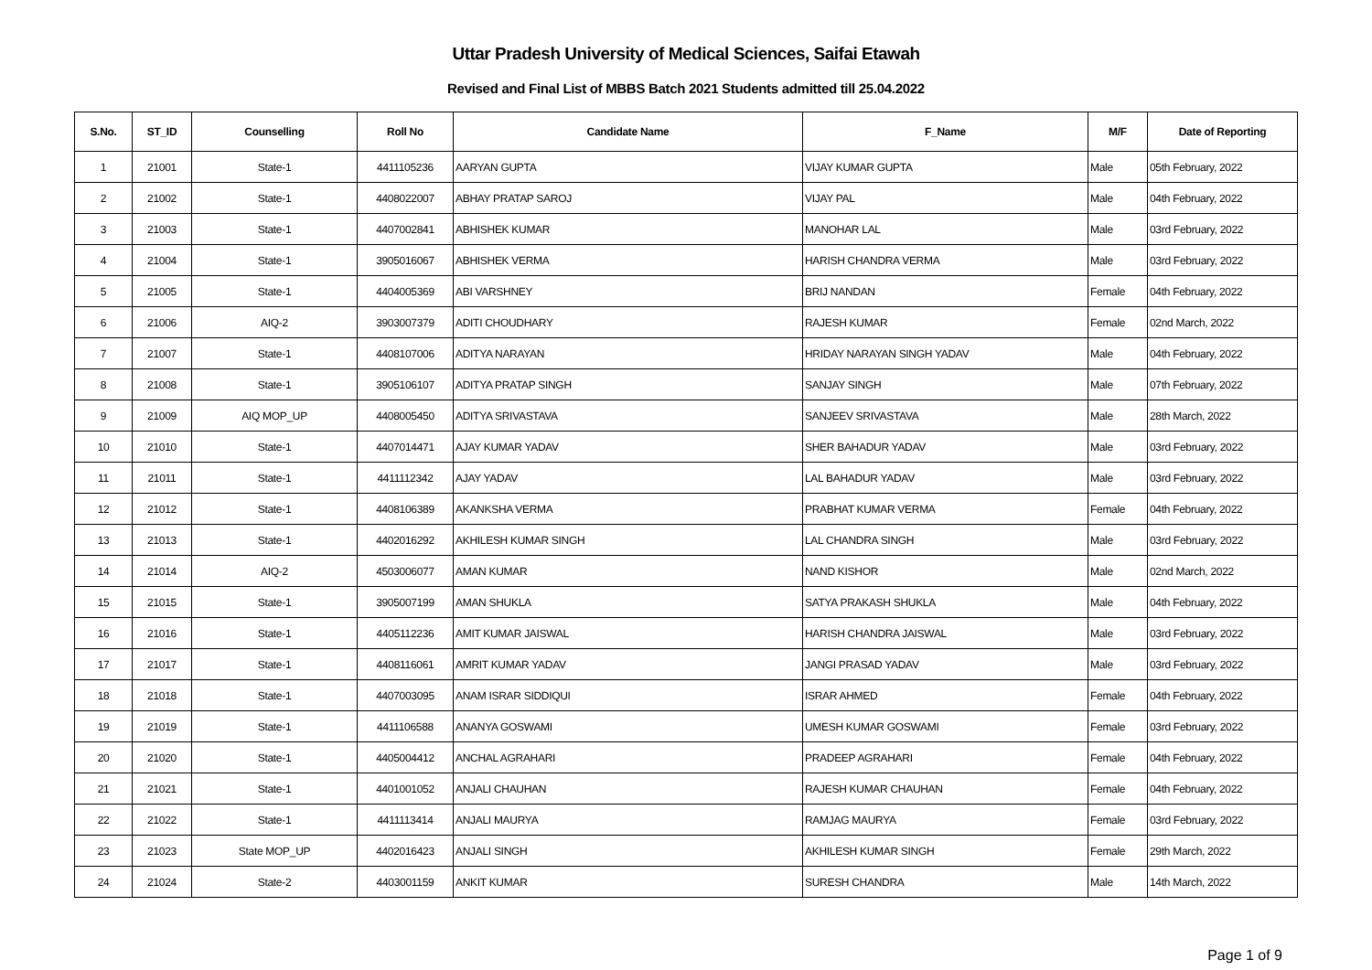Uttar Pradesh University of Medical Sciences, Saifai Etawah
Revised and Final List of MBBS Batch 2021 Students admitted till 25.04.2022
| S.No. | ST_ID | Counselling | Roll No | Candidate Name | F_Name | M/F | Date of Reporting |
| --- | --- | --- | --- | --- | --- | --- | --- |
| 1 | 21001 | State-1 | 4411105236 | AARYAN GUPTA | VIJAY KUMAR GUPTA | Male | 05th February, 2022 |
| 2 | 21002 | State-1 | 4408022007 | ABHAY PRATAP SAROJ | VIJAY PAL | Male | 04th February, 2022 |
| 3 | 21003 | State-1 | 4407002841 | ABHISHEK KUMAR | MANOHAR LAL | Male | 03rd February, 2022 |
| 4 | 21004 | State-1 | 3905016067 | ABHISHEK VERMA | HARISH CHANDRA VERMA | Male | 03rd February, 2022 |
| 5 | 21005 | State-1 | 4404005369 | ABI VARSHNEY | BRIJ NANDAN | Female | 04th February, 2022 |
| 6 | 21006 | AIQ-2 | 3903007379 | ADITI CHOUDHARY | RAJESH KUMAR | Female | 02nd March, 2022 |
| 7 | 21007 | State-1 | 4408107006 | ADITYA NARAYAN | HRIDAY NARAYAN SINGH YADAV | Male | 04th February, 2022 |
| 8 | 21008 | State-1 | 3905106107 | ADITYA PRATAP SINGH | SANJAY SINGH | Male | 07th February, 2022 |
| 9 | 21009 | AIQ MOP_UP | 4408005450 | ADITYA SRIVASTAVA | SANJEEV SRIVASTAVA | Male | 28th March, 2022 |
| 10 | 21010 | State-1 | 4407014471 | AJAY KUMAR YADAV | SHER BAHADUR YADAV | Male | 03rd February, 2022 |
| 11 | 21011 | State-1 | 4411112342 | AJAY YADAV | LAL BAHADUR YADAV | Male | 03rd February, 2022 |
| 12 | 21012 | State-1 | 4408106389 | AKANKSHA VERMA | PRABHAT KUMAR VERMA | Female | 04th February, 2022 |
| 13 | 21013 | State-1 | 4402016292 | AKHILESH KUMAR SINGH | LAL CHANDRA SINGH | Male | 03rd February, 2022 |
| 14 | 21014 | AIQ-2 | 4503006077 | AMAN KUMAR | NAND KISHOR | Male | 02nd March, 2022 |
| 15 | 21015 | State-1 | 3905007199 | AMAN SHUKLA | SATYA PRAKASH SHUKLA | Male | 04th February, 2022 |
| 16 | 21016 | State-1 | 4405112236 | AMIT KUMAR JAISWAL | HARISH CHANDRA JAISWAL | Male | 03rd February, 2022 |
| 17 | 21017 | State-1 | 4408116061 | AMRIT KUMAR YADAV | JANGI PRASAD YADAV | Male | 03rd February, 2022 |
| 18 | 21018 | State-1 | 4407003095 | ANAM ISRAR SIDDIQUI | ISRAR AHMED | Female | 04th February, 2022 |
| 19 | 21019 | State-1 | 4411106588 | ANANYA GOSWAMI | UMESH KUMAR GOSWAMI | Female | 03rd February, 2022 |
| 20 | 21020 | State-1 | 4405004412 | ANCHAL AGRAHARI | PRADEEP AGRAHARI | Female | 04th February, 2022 |
| 21 | 21021 | State-1 | 4401001052 | ANJALI CHAUHAN | RAJESH KUMAR CHAUHAN | Female | 04th February, 2022 |
| 22 | 21022 | State-1 | 4411113414 | ANJALI MAURYA | RAMJAG MAURYA | Female | 03rd February, 2022 |
| 23 | 21023 | State MOP_UP | 4402016423 | ANJALI SINGH | AKHILESH KUMAR SINGH | Female | 29th March, 2022 |
| 24 | 21024 | State-2 | 4403001159 | ANKIT KUMAR | SURESH CHANDRA | Male | 14th March, 2022 |
Page 1 of 9